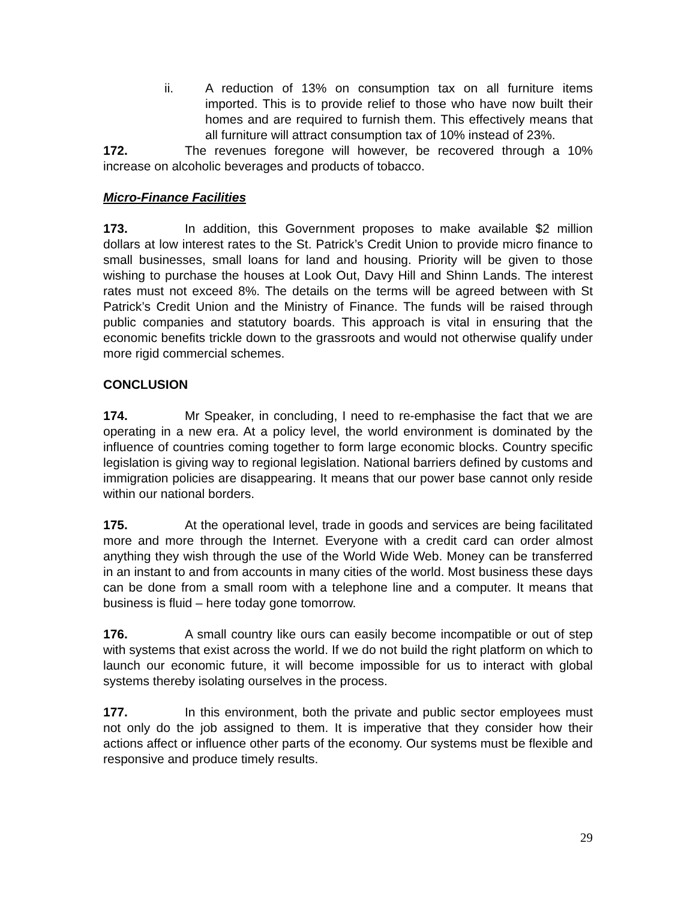ii. A reduction of 13% on consumption tax on all furniture items imported. This is to provide relief to those who have now built their homes and are required to furnish them. This effectively means that all furniture will attract consumption tax of 10% instead of 23%.
172. The revenues foregone will however, be recovered through a 10% increase on alcoholic beverages and products of tobacco.
Micro-Finance Facilities
173. In addition, this Government proposes to make available $2 million dollars at low interest rates to the St. Patrick’s Credit Union to provide micro finance to small businesses, small loans for land and housing. Priority will be given to those wishing to purchase the houses at Look Out, Davy Hill and Shinn Lands. The interest rates must not exceed 8%. The details on the terms will be agreed between with St Patrick’s Credit Union and the Ministry of Finance. The funds will be raised through public companies and statutory boards. This approach is vital in ensuring that the economic benefits trickle down to the grassroots and would not otherwise qualify under more rigid commercial schemes.
CONCLUSION
174. Mr Speaker, in concluding, I need to re-emphasise the fact that we are operating in a new era. At a policy level, the world environment is dominated by the influence of countries coming together to form large economic blocks. Country specific legislation is giving way to regional legislation. National barriers defined by customs and immigration policies are disappearing. It means that our power base cannot only reside within our national borders.
175. At the operational level, trade in goods and services are being facilitated more and more through the Internet. Everyone with a credit card can order almost anything they wish through the use of the World Wide Web. Money can be transferred in an instant to and from accounts in many cities of the world. Most business these days can be done from a small room with a telephone line and a computer. It means that business is fluid – here today gone tomorrow.
176. A small country like ours can easily become incompatible or out of step with systems that exist across the world. If we do not build the right platform on which to launch our economic future, it will become impossible for us to interact with global systems thereby isolating ourselves in the process.
177. In this environment, both the private and public sector employees must not only do the job assigned to them. It is imperative that they consider how their actions affect or influence other parts of the economy. Our systems must be flexible and responsive and produce timely results.
29